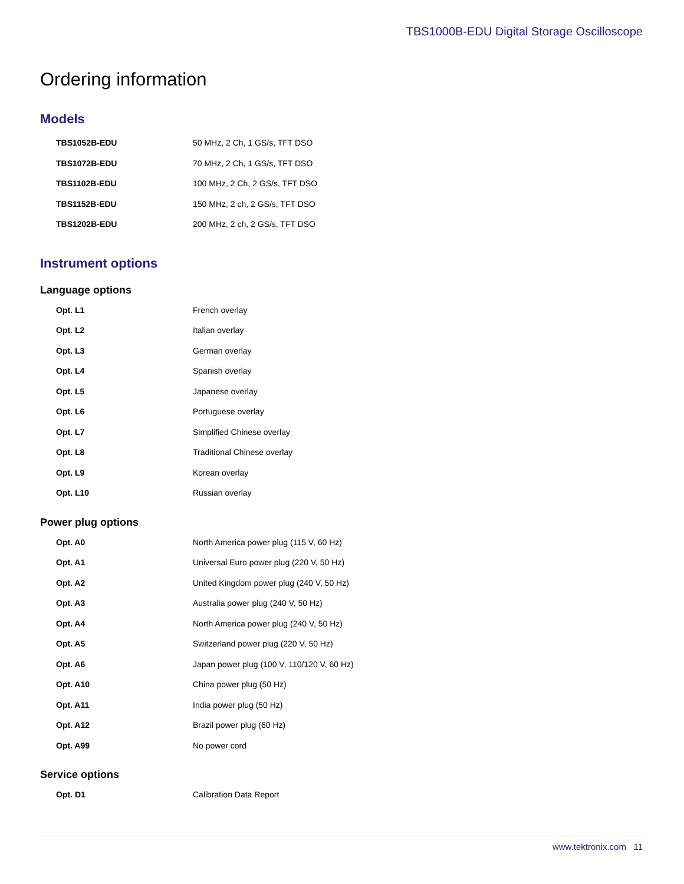TBS1000B-EDU Digital Storage Oscilloscope
Ordering information
Models
| TBS1052B-EDU | 50 MHz, 2 Ch, 1 GS/s, TFT DSO |
| TBS1072B-EDU | 70 MHz, 2 Ch, 1 GS/s, TFT DSO |
| TBS1102B-EDU | 100 MHz, 2 Ch, 2 GS/s, TFT DSO |
| TBS1152B-EDU | 150 MHz, 2 ch, 2 GS/s, TFT DSO |
| TBS1202B-EDU | 200 MHz, 2 ch, 2 GS/s, TFT DSO |
Instrument options
Language options
| Opt. L1 | French overlay |
| Opt. L2 | Italian overlay |
| Opt. L3 | German overlay |
| Opt. L4 | Spanish overlay |
| Opt. L5 | Japanese overlay |
| Opt. L6 | Portuguese overlay |
| Opt. L7 | Simplified Chinese overlay |
| Opt. L8 | Traditional Chinese overlay |
| Opt. L9 | Korean overlay |
| Opt. L10 | Russian overlay |
Power plug options
| Opt. A0 | North America power plug (115 V, 60 Hz) |
| Opt. A1 | Universal Euro power plug (220 V, 50 Hz) |
| Opt. A2 | United Kingdom power plug (240 V, 50 Hz) |
| Opt. A3 | Australia power plug (240 V, 50 Hz) |
| Opt. A4 | North America power plug (240 V, 50 Hz) |
| Opt. A5 | Switzerland power plug (220 V, 50 Hz) |
| Opt. A6 | Japan power plug (100 V, 110/120 V, 60 Hz) |
| Opt. A10 | China power plug (50 Hz) |
| Opt. A11 | India power plug (50 Hz) |
| Opt. A12 | Brazil power plug (60 Hz) |
| Opt. A99 | No power cord |
Service options
| Opt. D1 | Calibration Data Report |
www.tektronix.com 11